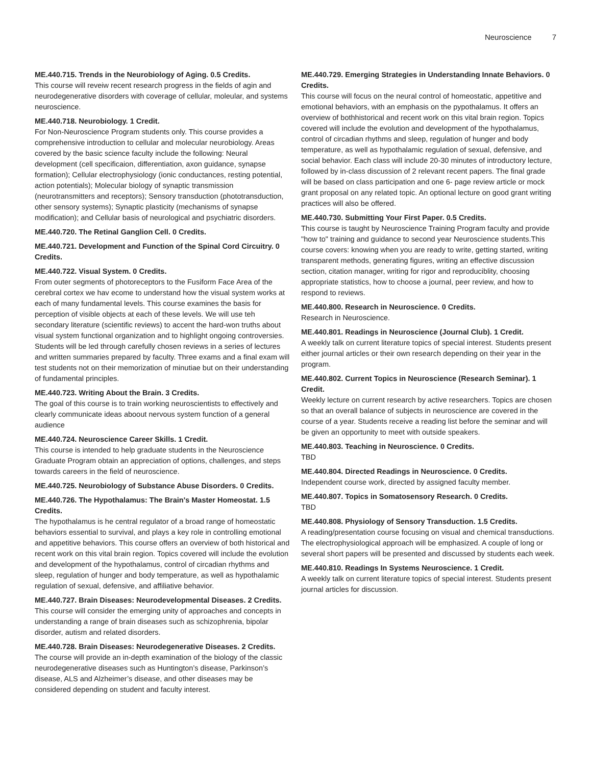Neuroscience 7
ME.440.715. Trends in the Neurobiology of Aging. 0.5 Credits.
This course will reveiw recent research progress in the fields of agin and neurodegenerative disorders with coverage of cellular, moleular, and systems neuroscience.
ME.440.718. Neurobiology. 1 Credit.
For Non-Neuroscience Program students only. This course provides a comprehensive introduction to cellular and molecular neurobiology. Areas covered by the basic science faculty include the following: Neural development (cell specificaion, differentiation, axon guidance, synapse formation); Cellular electrophysiology (ionic conductances, resting potential, action potentials); Molecular biology of synaptic transmission (neurotransmitters and receptors); Sensory transduction (phototransduction, other sensory systems); Synaptic plasticity (mechanisms of synapse modification); and Cellular basis of neurological and psychiatric disorders.
ME.440.720. The Retinal Ganglion Cell. 0 Credits.
ME.440.721. Development and Function of the Spinal Cord Circuitry. 0 Credits.
ME.440.722. Visual System. 0 Credits.
From outer segments of photoreceptors to the Fusiform Face Area of the cerebral cortex we hav ecome to understand how the visual system works at each of many fundamental levels. This course examines the basis for perception of visible objects at each of these levels. We will use teh secondary literature (scientific reviews) to accent the hard-won truths about visual system functional organization and to highlight ongoing controversies. Students will be led through carefully chosen reviews in a series of lectures and written summaries prepared by faculty. Three exams and a final exam will test students not on their memorization of minutiae but on their understanding of fundamental principles.
ME.440.723. Writing About the Brain. 3 Credits.
The goal of this course is to train working neuroscientists to effectively and clearly communicate ideas aboout nervous system function of a general audience
ME.440.724. Neuroscience Career Skills. 1 Credit.
This course is intended to help graduate students in the Neuroscience Graduate Program obtain an appreciation of options, challenges, and steps towards careers in the field of neuroscience.
ME.440.725. Neurobiology of Substance Abuse Disorders. 0 Credits.
ME.440.726. The Hypothalamus: The Brain's Master Homeostat. 1.5 Credits.
The hypothalamus is he central regulator of a broad range of homeostatic behaviors essential to survival, and plays a key role in controlling emotional and appetitive behaviors. This course offers an overview of both historical and recent work on this vital brain region. Topics covered will include the evolution and development of the hypothalamus, control of circadian rhythms and sleep, regulation of hunger and body temperature, as well as hypothalamic regulation of sexual, defensive, and affiliative behavior.
ME.440.727. Brain Diseases: Neurodevelopmental Diseases. 2 Credits.
This course will consider the emerging unity of approaches and concepts in understanding a range of brain diseases such as schizophrenia, bipolar disorder, autism and related disorders.
ME.440.728. Brain Diseases: Neurodegenerative Diseases. 2 Credits.
The course will provide an in-depth examination of the biology of the classic neurodegenerative diseases such as Huntington’s disease, Parkinson’s disease, ALS and Alzheimer’s disease, and other diseases may be considered depending on student and faculty interest.
ME.440.729. Emerging Strategies in Understanding Innate Behaviors. 0 Credits.
This course will focus on the neural control of homeostatic, appetitive and emotional behaviors, with an emphasis on the pypothalamus. It offers an overview of bothhistorical and recent work on this vital brain region. Topics covered will include the evolution and development of the hypothalamus, control of circadian rhythms and sleep, regulation of hunger and body temperature, as well as hypothalamic regulation of sexual, defensive, and social behavior. Each class will include 20-30 minutes of introductory lecture, followed by in-class discussion of 2 relevant recent papers. The final grade will be based on class participation and one 6- page review article or mock grant proposal on any related topic. An optional lecture on good grant writing practices will also be offered.
ME.440.730. Submitting Your First Paper. 0.5 Credits.
This course is taught by Neuroscience Training Program faculty and provide "how to" training and guidance to second year Neuroscience students.This course covers: knowing when you are ready to write, getting started, writing transparent methods, generating figures, writing an effective discussion section, citation manager, writing for rigor and reproduciblity, choosing appropriate statistics, how to choose a journal, peer review, and how to respond to reviews.
ME.440.800. Research in Neuroscience. 0 Credits.
Research in Neuroscience.
ME.440.801. Readings in Neuroscience (Journal Club). 1 Credit.
A weekly talk on current literature topics of special interest. Students present either journal articles or their own research depending on their year in the program.
ME.440.802. Current Topics in Neuroscience (Research Seminar). 1 Credit.
Weekly lecture on current research by active researchers. Topics are chosen so that an overall balance of subjects in neuroscience are covered in the course of a year. Students receive a reading list before the seminar and will be given an opportunity to meet with outside speakers.
ME.440.803. Teaching in Neuroscience. 0 Credits.
TBD
ME.440.804. Directed Readings in Neuroscience. 0 Credits.
Independent course work, directed by assigned faculty member.
ME.440.807. Topics in Somatosensory Research. 0 Credits.
TBD
ME.440.808. Physiology of Sensory Transduction. 1.5 Credits.
A reading/presentation course focusing on visual and chemical transductions. The electrophysiological approach will be emphasized. A couple of long or several short papers will be presented and discussed by students each week.
ME.440.810. Readings In Systems Neuroscience. 1 Credit.
A weekly talk on current literature topics of special interest. Students present journal articles for discussion.